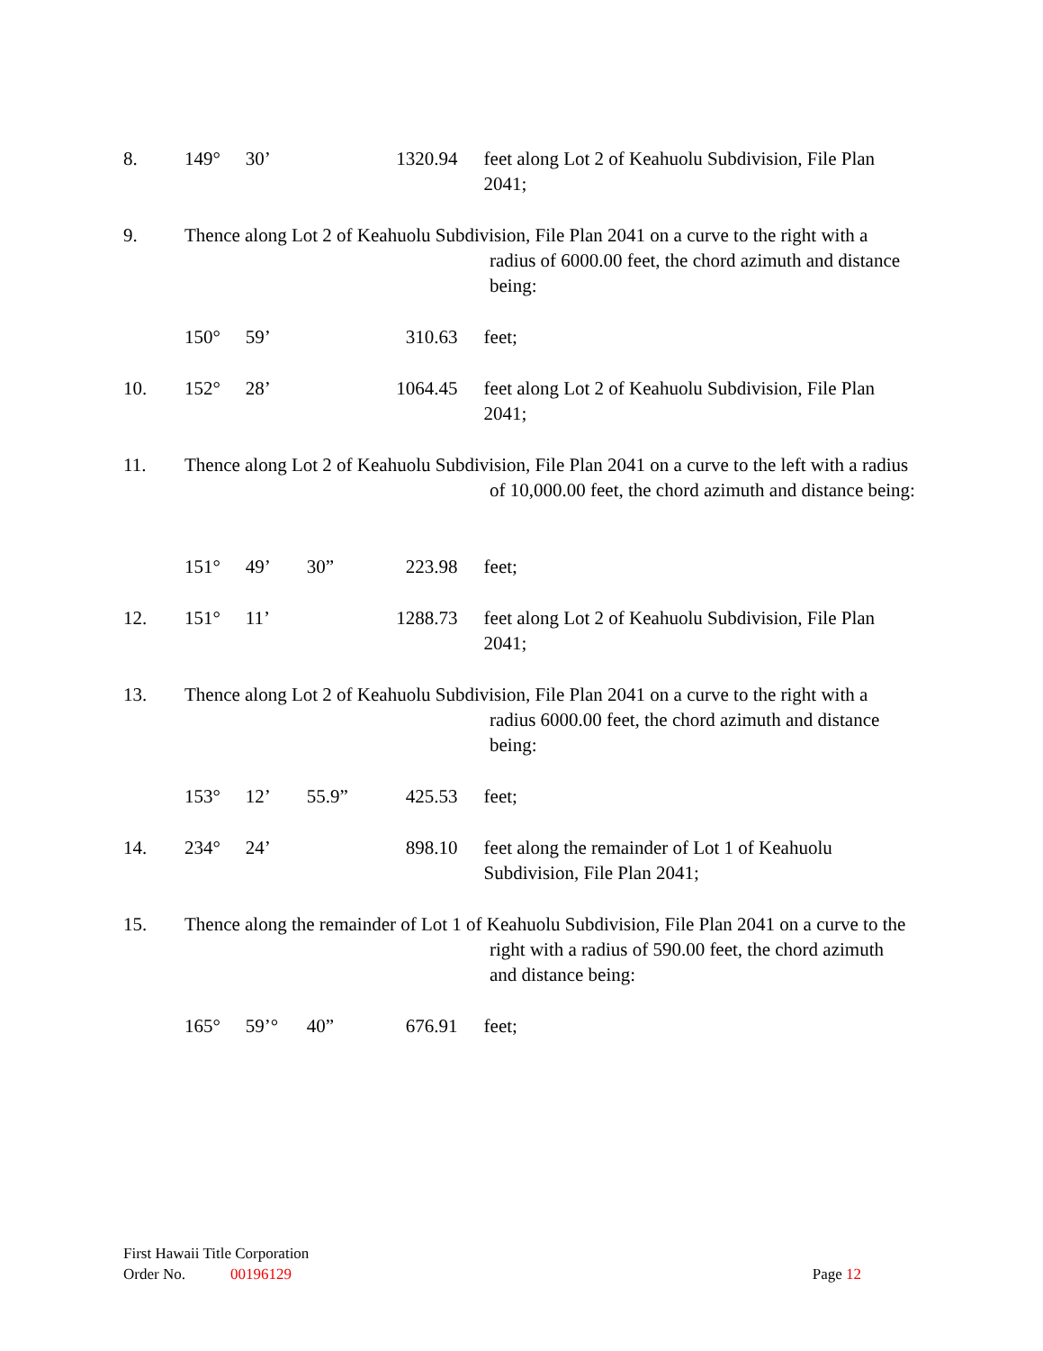8. 149° 30’ 1320.94 feet along Lot 2 of Keahuolu Subdivision, File Plan 2041;
9. Thence along Lot 2 of Keahuolu Subdivision, File Plan 2041 on a curve to the right with a
radius of 6000.00 feet, the chord azimuth and distance being:
150° 59’ 310.63 feet;
10. 152° 28’ 1064.45 feet along Lot 2 of Keahuolu Subdivision, File Plan 2041;
11. Thence along Lot 2 of Keahuolu Subdivision, File Plan 2041 on a curve to the left with a radius
of 10,000.00 feet, the chord azimuth and distance being:
151° 49’ 30” 223.98 feet;
12. 151° 11’ 1288.73 feet along Lot 2 of Keahuolu Subdivision, File Plan 2041;
13. Thence along Lot 2 of Keahuolu Subdivision, File Plan 2041 on a curve to the right with a
radius 6000.00 feet, the chord azimuth and distance being:
153° 12’ 55.9” 425.53 feet;
14. 234° 24’ 898.10 feet along the remainder of Lot 1 of Keahuolu Subdivision, File Plan 2041;
15. Thence along the remainder of Lot 1 of Keahuolu Subdivision, File Plan 2041 on a curve to the
right with a radius of 590.00 feet, the chord azimuth and distance being:
165° 59’° 40” 676.91 feet;
First Hawaii Title Corporation
Order No. 00196129 Page 12